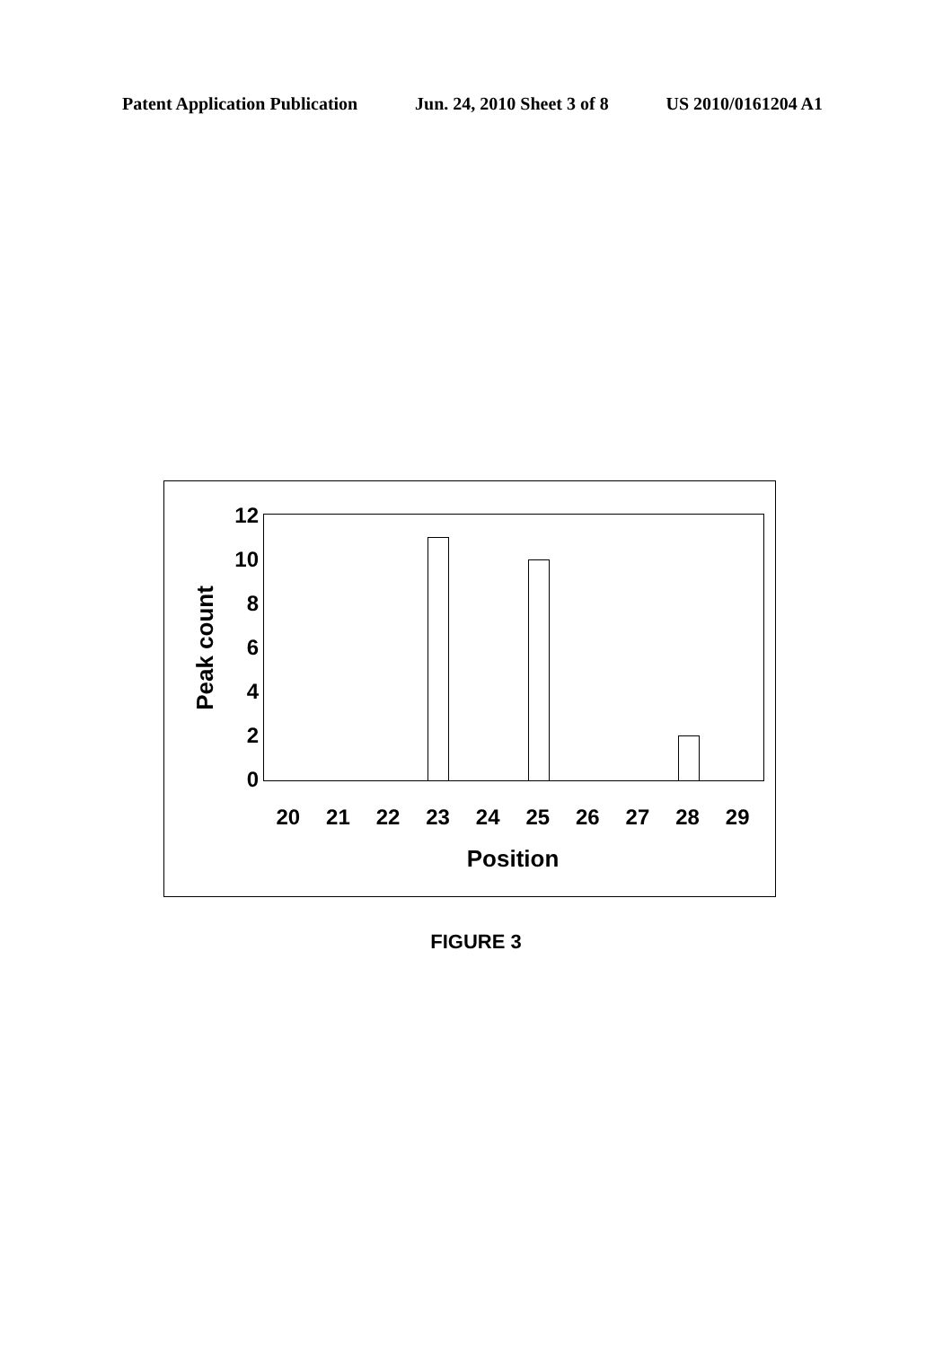Patent Application Publication Jun. 24, 2010 Sheet 3 of 8 US 2010/0161204 A1
Peak count
12
10
8
6
4
2
0
20 21 22 23 24 25 26 27 28 29
Position
FIGURE 3